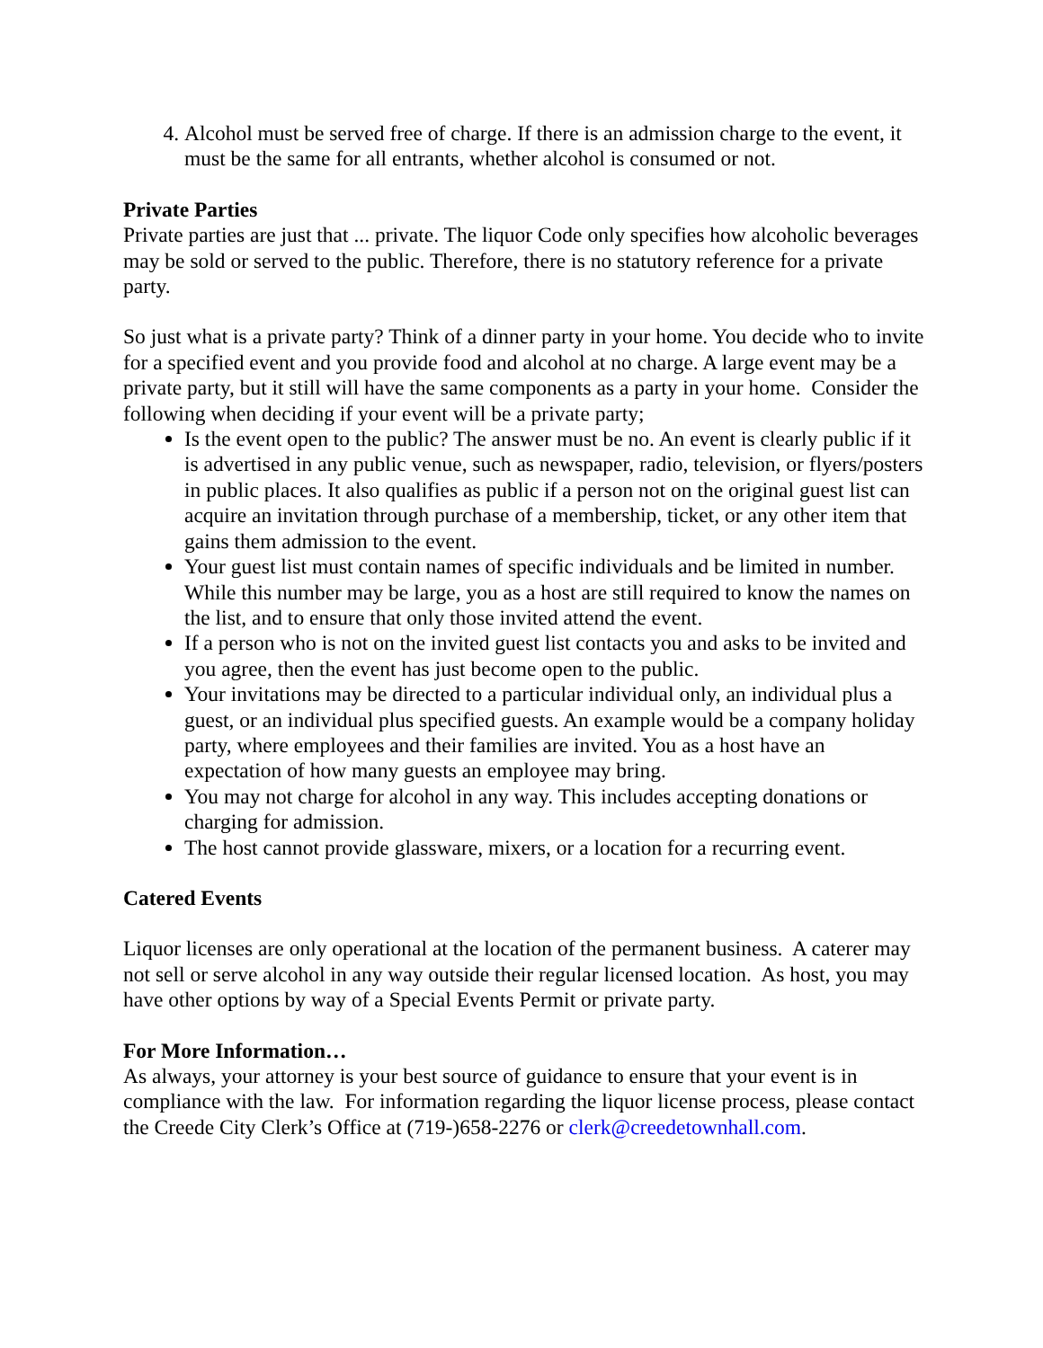4. Alcohol must be served free of charge. If there is an admission charge to the event, it must be the same for all entrants, whether alcohol is consumed or not.
Private Parties
Private parties are just that ... private. The liquor Code only specifies how alcoholic beverages may be sold or served to the public. Therefore, there is no statutory reference for a private party.
So just what is a private party? Think of a dinner party in your home. You decide who to invite for a specified event and you provide food and alcohol at no charge. A large event may be a private party, but it still will have the same components as a party in your home. Consider the following when deciding if your event will be a private party;
Is the event open to the public? The answer must be no. An event is clearly public if it is advertised in any public venue, such as newspaper, radio, television, or flyers/posters in public places. It also qualifies as public if a person not on the original guest list can acquire an invitation through purchase of a membership, ticket, or any other item that gains them admission to the event.
Your guest list must contain names of specific individuals and be limited in number. While this number may be large, you as a host are still required to know the names on the list, and to ensure that only those invited attend the event.
If a person who is not on the invited guest list contacts you and asks to be invited and you agree, then the event has just become open to the public.
Your invitations may be directed to a particular individual only, an individual plus a guest, or an individual plus specified guests. An example would be a company holiday party, where employees and their families are invited. You as a host have an expectation of how many guests an employee may bring.
You may not charge for alcohol in any way. This includes accepting donations or charging for admission.
The host cannot provide glassware, mixers, or a location for a recurring event.
Catered Events
Liquor licenses are only operational at the location of the permanent business. A caterer may not sell or serve alcohol in any way outside their regular licensed location. As host, you may have other options by way of a Special Events Permit or private party.
For More Information…
As always, your attorney is your best source of guidance to ensure that your event is in compliance with the law. For information regarding the liquor license process, please contact the Creede City Clerk’s Office at (719-)658-2276 or clerk@creedetownhall.com.